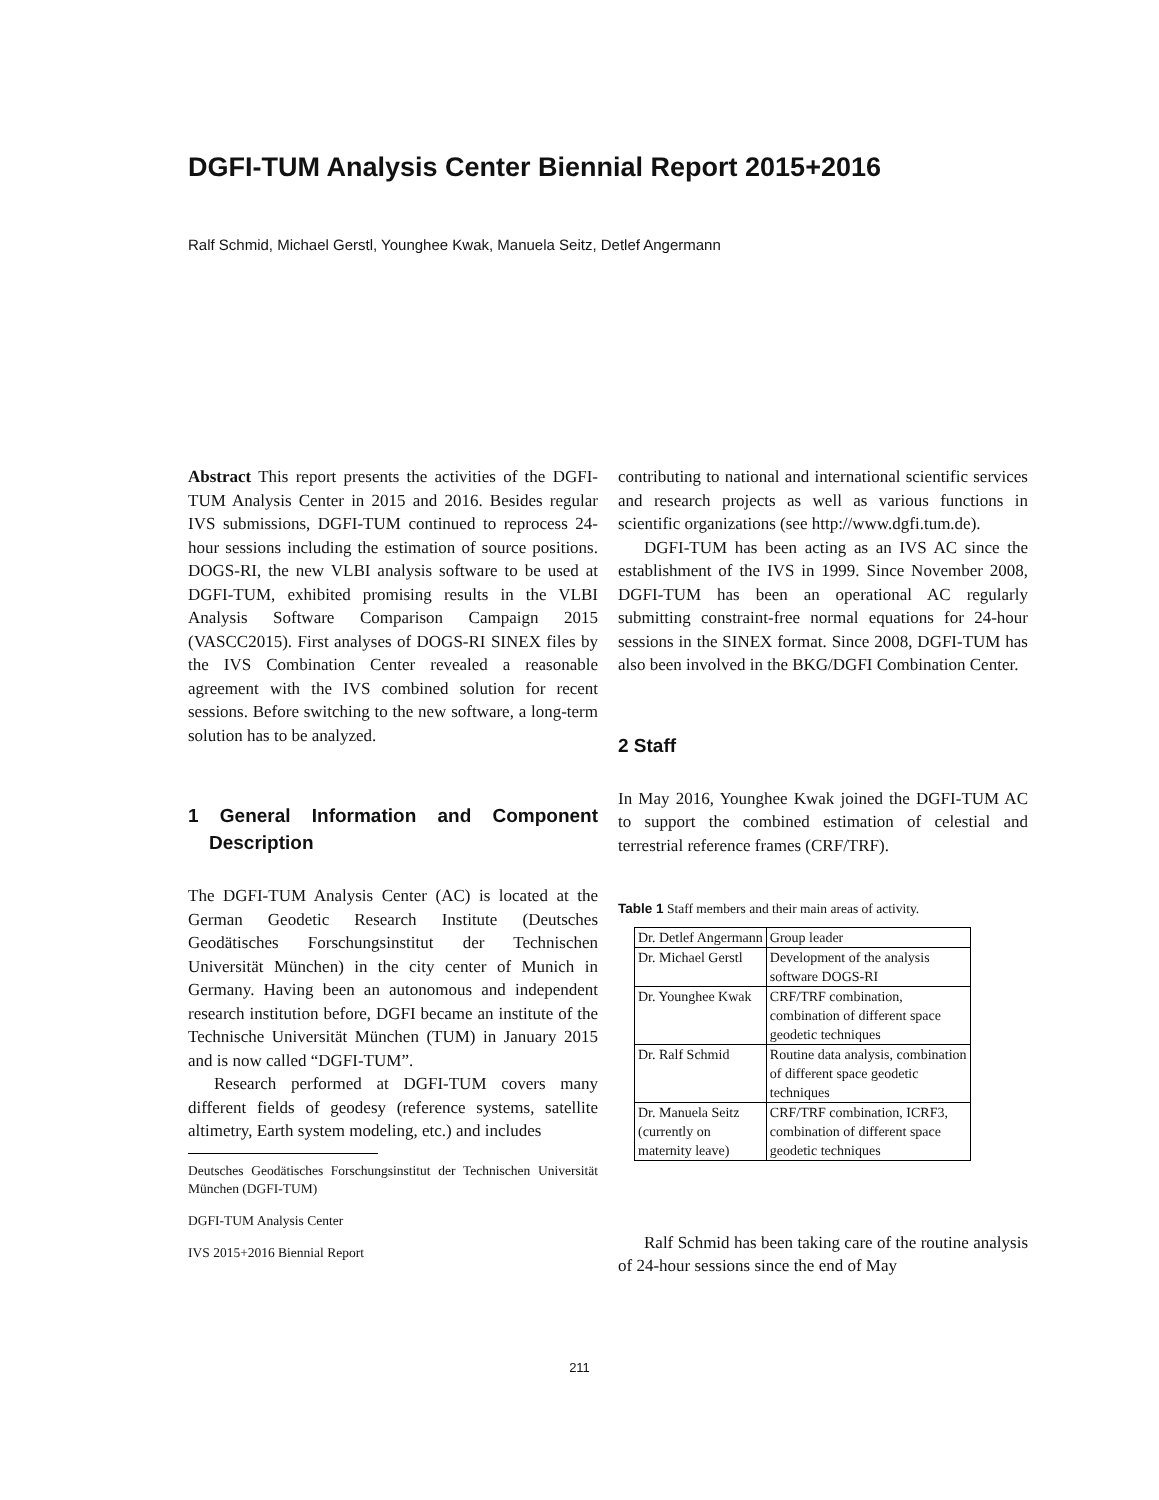DGFI-TUM Analysis Center Biennial Report 2015+2016
Ralf Schmid, Michael Gerstl, Younghee Kwak, Manuela Seitz, Detlef Angermann
Abstract This report presents the activities of the DGFI-TUM Analysis Center in 2015 and 2016. Besides regular IVS submissions, DGFI-TUM continued to reprocess 24-hour sessions including the estimation of source positions. DOGS-RI, the new VLBI analysis software to be used at DGFI-TUM, exhibited promising results in the VLBI Analysis Software Comparison Campaign 2015 (VASCC2015). First analyses of DOGS-RI SINEX files by the IVS Combination Center revealed a reasonable agreement with the IVS combined solution for recent sessions. Before switching to the new software, a long-term solution has to be analyzed.
1 General Information and Component Description
The DGFI-TUM Analysis Center (AC) is located at the German Geodetic Research Institute (Deutsches Geodätisches Forschungsinstitut der Technischen Universität München) in the city center of Munich in Germany. Having been an autonomous and independent research institution before, DGFI became an institute of the Technische Universität München (TUM) in January 2015 and is now called “DGFI-TUM”.
Research performed at DGFI-TUM covers many different fields of geodesy (reference systems, satellite altimetry, Earth system modeling, etc.) and includes
Deutsches Geodätisches Forschungsinstitut der Technischen Universität München (DGFI-TUM)
DGFI-TUM Analysis Center
IVS 2015+2016 Biennial Report
contributing to national and international scientific services and research projects as well as various functions in scientific organizations (see http://www.dgfi.tum.de).
DGFI-TUM has been acting as an IVS AC since the establishment of the IVS in 1999. Since November 2008, DGFI-TUM has been an operational AC regularly submitting constraint-free normal equations for 24-hour sessions in the SINEX format. Since 2008, DGFI-TUM has also been involved in the BKG/DGFI Combination Center.
2 Staff
In May 2016, Younghee Kwak joined the DGFI-TUM AC to support the combined estimation of celestial and terrestrial reference frames (CRF/TRF).
Table 1 Staff members and their main areas of activity.
| Dr. Detlef Angermann | Group leader |
| Dr. Michael Gerstl | Development of the analysis software DOGS-RI |
| Dr. Younghee Kwak | CRF/TRF combination, combination of different space geodetic techniques |
| Dr. Ralf Schmid | Routine data analysis, combination of different space geodetic techniques |
| Dr. Manuela Seitz (currently on maternity leave) | CRF/TRF combination, ICRF3, combination of different space geodetic techniques |
Ralf Schmid has been taking care of the routine analysis of 24-hour sessions since the end of May
211